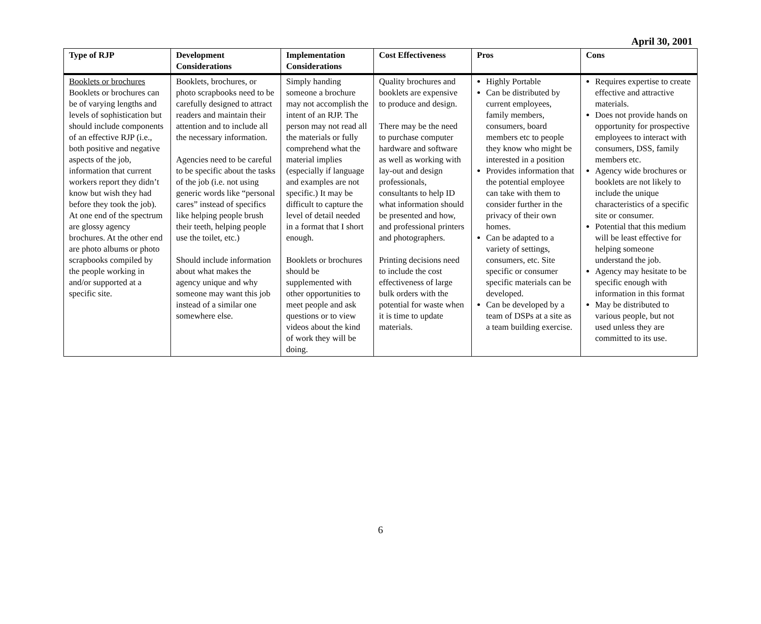April 30, 2001
| Type of RJP | Development Considerations | Implementation Considerations | Cost Effectiveness | Pros | Cons |
| --- | --- | --- | --- | --- | --- |
| Booklets or brochures Booklets or brochures can be of varying lengths and levels of sophistication but should include components of an effective RJP (i.e., both positive and negative aspects of the job, information that current workers report they didn’t know but wish they had before they took the job). At one end of the spectrum are glossy agency brochures. At the other end are photo albums or photo scrapbooks compiled by the people working in and/or supported at a specific site. | Booklets, brochures, or photo scrapbooks need to be carefully designed to attract readers and maintain their attention and to include all the necessary information. Agencies need to be careful to be specific about the tasks of the job (i.e. not using generic words like “personal cares” instead of specifics like helping people brush their teeth, helping people use the toilet, etc.) Should include information about what makes the agency unique and why someone may want this job instead of a similar one somewhere else. | Simply handing someone a brochure may not accomplish the intent of an RJP. The person may not read all the materials or fully comprehend what the material implies (especially if language and examples are not specific.) It may be difficult to capture the level of detail needed in a format that I short enough. Booklets or brochures should be supplemented with other opportunities to meet people and ask questions or to view videos about the kind of work they will be doing. | Quality brochures and booklets are expensive to produce and design. There may be the need to purchase computer hardware and software as well as working with lay-out and design professionals, consultants to help ID what information should be presented and how, and professional printers and photographers. Printing decisions need to include the cost effectiveness of large bulk orders with the potential for waste when it is time to update materials. | Highly Portable Can be distributed by current employees, family members, consumers, board members etc to people they know who might be interested in a position Provides information that the potential employee can take with them to consider further in the privacy of their own homes. Can be adapted to a variety of settings, consumers, etc. Site specific or consumer specific materials can be developed. Can be developed by a team of DSPs at a site as a team building exercise. | Requires expertise to create effective and attractive materials. Does not provide hands on opportunity for prospective employees to interact with consumers, DSS, family members etc. Agency wide brochures or booklets are not likely to include the unique characteristics of a specific site or consumer. Potential that this medium will be least effective for helping someone understand the job. Agency may hesitate to be specific enough with information in this format May be distributed to various people, but not used unless they are committed to its use. |
6